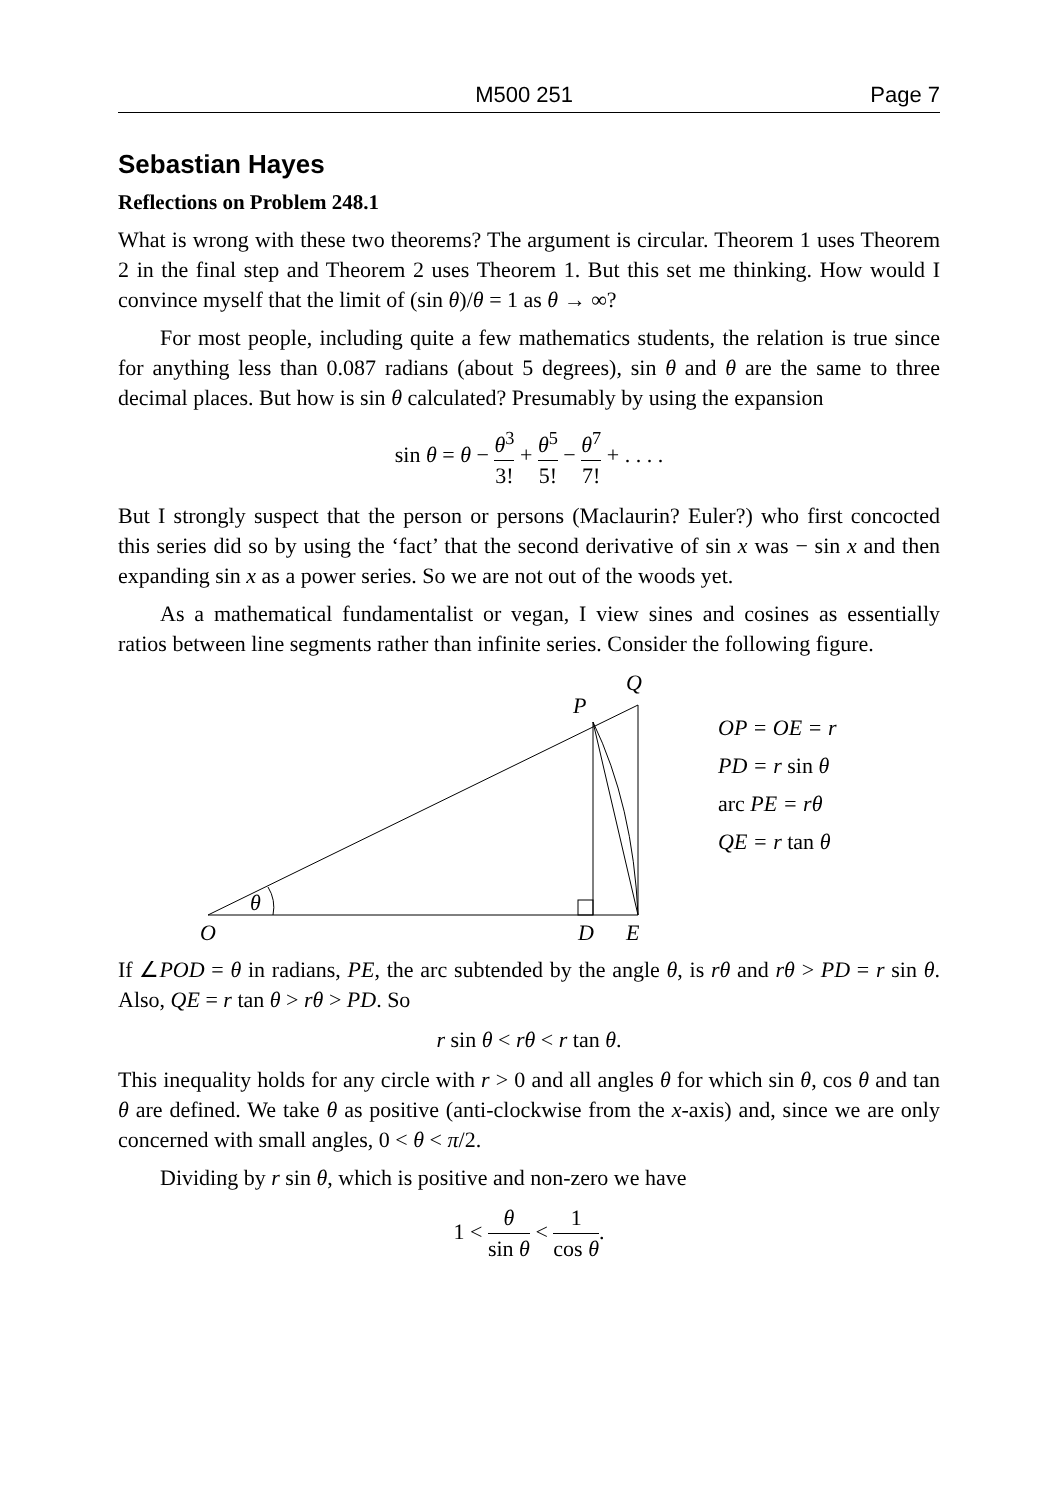M500 251 Page 7
Sebastian Hayes
Reflections on Problem 248.1
What is wrong with these two theorems? The argument is circular. Theorem 1 uses Theorem 2 in the final step and Theorem 2 uses Theorem 1. But this set me thinking. How would I convince myself that the limit of (sin θ)/θ = 1 as θ → ∞?
For most people, including quite a few mathematics students, the relation is true since for anything less than 0.087 radians (about 5 degrees), sin θ and θ are the same to three decimal places. But how is sin θ calculated? Presumably by using the expansion
sin θ = θ − θ<sup>3</sup> 3! + θ<sup>5</sup> 5! − θ<sup>7</sup> 7! + . . . .
But I strongly suspect that the person or persons (Maclaurin? Euler?) who first concocted this series did so by using the ‘fact’ that the second derivative of sin x was − sin x and then expanding sin x as a power series. So we are not out of the woods yet.
As a mathematical fundamentalist or vegan, I view sines and cosines as essentially ratios between line segments rather than infinite series. Consider the following figure.
θ
O
D
E
P
Q
OP = OE = r
PD = r sin θ
arc PE = rθ
QE = r tan θ
If ∠POD = θ in radians, PE, the arc subtended by the angle θ, is rθ and rθ > PD = r sin θ. Also, QE = r tan θ > rθ > PD. So
r sin θ < rθ < r tan θ.
This inequality holds for any circle with r > 0 and all angles θ for which sin θ, cos θ and tan θ are defined. We take θ as positive (anti-clockwise from the x-axis) and, since we are only concerned with small angles, 0 < θ < π/2.
Dividing by r sin θ, which is positive and non-zero we have
1 < θ sin θ < 1 cos θ.